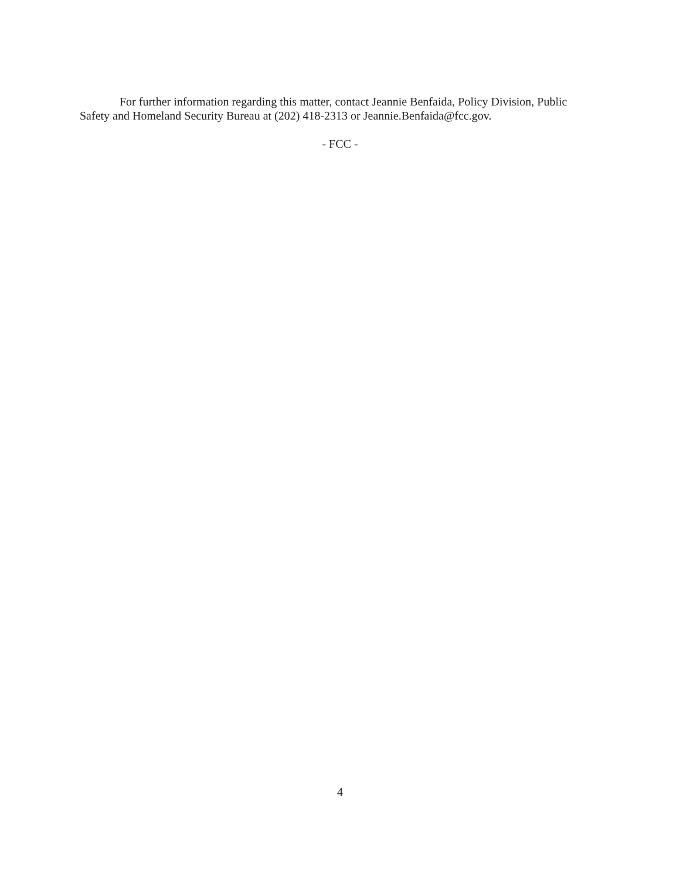For further information regarding this matter, contact Jeannie Benfaida, Policy Division, Public Safety and Homeland Security Bureau at (202) 418-2313 or Jeannie.Benfaida@fcc.gov.
- FCC -
4